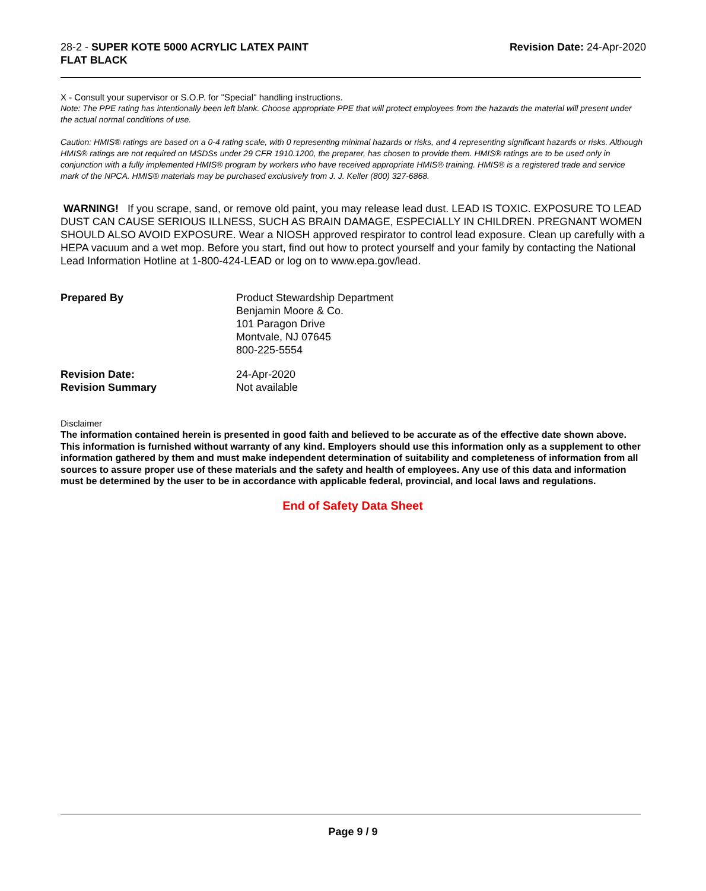28-2 - SUPER KOTE 5000 ACRYLIC LATEX PAINT
FLAT BLACK
Revision Date: 24-Apr-2020
X - Consult your supervisor or S.O.P. for "Special" handling instructions.
Note: The PPE rating has intentionally been left blank. Choose appropriate PPE that will protect employees from the hazards the material will present under the actual normal conditions of use.
Caution: HMIS® ratings are based on a 0-4 rating scale, with 0 representing minimal hazards or risks, and 4 representing significant hazards or risks. Although HMIS® ratings are not required on MSDSs under 29 CFR 1910.1200, the preparer, has chosen to provide them. HMIS® ratings are to be used only in conjunction with a fully implemented HMIS® program by workers who have received appropriate HMIS® training. HMIS® is a registered trade and service mark of the NPCA. HMIS® materials may be purchased exclusively from J. J. Keller (800) 327-6868.
WARNING! If you scrape, sand, or remove old paint, you may release lead dust. LEAD IS TOXIC. EXPOSURE TO LEAD DUST CAN CAUSE SERIOUS ILLNESS, SUCH AS BRAIN DAMAGE, ESPECIALLY IN CHILDREN. PREGNANT WOMEN SHOULD ALSO AVOID EXPOSURE. Wear a NIOSH approved respirator to control lead exposure. Clean up carefully with a HEPA vacuum and a wet mop. Before you start, find out how to protect yourself and your family by contacting the National Lead Information Hotline at 1-800-424-LEAD or log on to www.epa.gov/lead.
Prepared By Product Stewardship Department
Benjamin Moore & Co.
101 Paragon Drive
Montvale, NJ 07645
800-225-5554
Revision Date: 24-Apr-2020
Revision Summary Not available
Disclaimer
The information contained herein is presented in good faith and believed to be accurate as of the effective date shown above. This information is furnished without warranty of any kind. Employers should use this information only as a supplement to other information gathered by them and must make independent determination of suitability and completeness of information from all sources to assure proper use of these materials and the safety and health of employees. Any use of this data and information must be determined by the user to be in accordance with applicable federal, provincial, and local laws and regulations.
End of Safety Data Sheet
Page 9 / 9